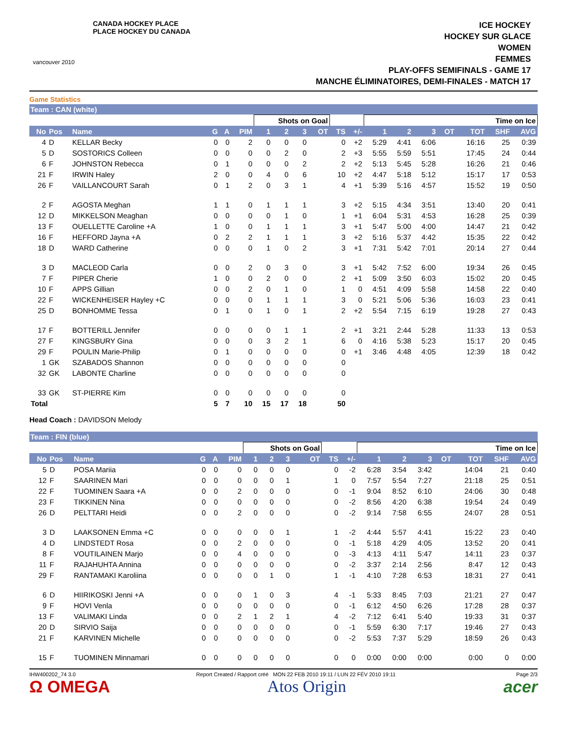vancouver 2010
CANADA HOCKEY PLACE
PLACE HOCKEY DU CANADA
ICE HOCKEY
HOCKEY SUR GLACE
WOMEN
FEMMES
PLAY-OFFS SEMIFINALS - GAME 17
MANCHE ÉLIMINATOIRES, DEMI-FINALES - MATCH 17
Game Statistics
Team : CAN (white)
| | | | | | | Shots on Goal | | | | | | Time on Ice | | | | | | |
| --- | --- | --- | --- | --- | --- | --- | --- | --- | --- | --- | --- | --- | --- | --- | --- | --- | --- | --- |
| No | Pos | Name | G | A | PIM | 1 | 2 | 3 | OT | TS | +/- | 1 | 2 | 3 | OT | TOT | SHF | AVG |
| 4 | D | KELLAR Becky | 0 | 0 | 2 | 0 | 0 | 0 | | 0 | +2 | 5:29 | 4:41 | 6:06 | | 16:16 | 25 | 0:39 |
| 5 | D | SOSTORICS Colleen | 0 | 0 | 0 | 0 | 2 | 0 | | 2 | +3 | 5:55 | 5:59 | 5:51 | | 17:45 | 24 | 0:44 |
| 6 | F | JOHNSTON Rebecca | 0 | 1 | 0 | 0 | 0 | 2 | | 2 | +2 | 5:13 | 5:45 | 5:28 | | 16:26 | 21 | 0:46 |
| 21 | F | IRWIN Haley | 2 | 0 | 0 | 4 | 0 | 6 | | 10 | +2 | 4:47 | 5:18 | 5:12 | | 15:17 | 17 | 0:53 |
| 26 | F | VAILLANCOURT Sarah | 0 | 1 | 2 | 0 | 3 | 1 | | 4 | +1 | 5:39 | 5:16 | 4:57 | | 15:52 | 19 | 0:50 |
| 2 | F | AGOSTA Meghan | 1 | 1 | 0 | 1 | 1 | 1 | | 3 | +2 | 5:15 | 4:34 | 3:51 | | 13:40 | 20 | 0:41 |
| 12 | D | MIKKELSON Meaghan | 0 | 0 | 0 | 0 | 1 | 0 | | 1 | +1 | 6:04 | 5:31 | 4:53 | | 16:28 | 25 | 0:39 |
| 13 | F | OUELLETTE Caroline +A | 1 | 0 | 0 | 1 | 1 | 1 | | 3 | +1 | 5:47 | 5:00 | 4:00 | | 14:47 | 21 | 0:42 |
| 16 | F | HEFFORD Jayna +A | 0 | 2 | 2 | 1 | 1 | 1 | | 3 | +2 | 5:16 | 5:37 | 4:42 | | 15:35 | 22 | 0:42 |
| 18 | D | WARD Catherine | 0 | 0 | 0 | 1 | 0 | 2 | | 3 | +1 | 7:31 | 5:42 | 7:01 | | 20:14 | 27 | 0:44 |
| 3 | D | MACLEOD Carla | 0 | 0 | 2 | 0 | 3 | 0 | | 3 | +1 | 5:42 | 7:52 | 6:00 | | 19:34 | 26 | 0:45 |
| 7 | F | PIPER Cherie | 1 | 0 | 0 | 2 | 0 | 0 | | 2 | +1 | 5:09 | 3:50 | 6:03 | | 15:02 | 20 | 0:45 |
| 10 | F | APPS Gillian | 0 | 0 | 2 | 0 | 1 | 0 | | 1 | 0 | 4:51 | 4:09 | 5:58 | | 14:58 | 22 | 0:40 |
| 22 | F | WICKENHEISER Hayley +C | 0 | 0 | 0 | 1 | 1 | 1 | | 3 | 0 | 5:21 | 5:06 | 5:36 | | 16:03 | 23 | 0:41 |
| 25 | D | BONHOMME Tessa | 0 | 1 | 0 | 1 | 0 | 1 | | 2 | +2 | 5:54 | 7:15 | 6:19 | | 19:28 | 27 | 0:43 |
| 17 | F | BOTTERILL Jennifer | 0 | 0 | 0 | 0 | 1 | 1 | | 2 | +1 | 3:21 | 2:44 | 5:28 | | 11:33 | 13 | 0:53 |
| 27 | F | KINGSBURY Gina | 0 | 0 | 0 | 3 | 2 | 1 | | 6 | 0 | 4:16 | 5:38 | 5:23 | | 15:17 | 20 | 0:45 |
| 29 | F | POULIN Marie-Philip | 0 | 1 | 0 | 0 | 0 | 0 | | 0 | +1 | 3:46 | 4:48 | 4:05 | | 12:39 | 18 | 0:42 |
| 1 | GK | SZABADOS Shannon | 0 | 0 | 0 | 0 | 0 | 0 | | 0 | | | | | | | | |
| 32 | GK | LABONTE Charline | 0 | 0 | 0 | 0 | 0 | 0 | | 0 | | | | | | | | |
| 33 | GK | ST-PIERRE Kim | 0 | 0 | 0 | 0 | 0 | 0 | | 0 | | | | | | | | |
| Total | | | 5 | 7 | 10 | 15 | 17 | 18 | | 50 | | | | | | | | |
Head Coach : DAVIDSON Melody
Team : FIN (blue)
| | | | | | | Shots on Goal | | | | | | Time on Ice | | | | | | |
| --- | --- | --- | --- | --- | --- | --- | --- | --- | --- | --- | --- | --- | --- | --- | --- | --- | --- | --- |
| No | Pos | Name | G | A | PIM | 1 | 2 | 3 | OT | TS | +/- | 1 | 2 | 3 | OT | TOT | SHF | AVG |
| 5 | D | POSA Mariia | 0 | 0 | 0 | 0 | 0 | 0 | | 0 | -2 | 6:28 | 3:54 | 3:42 | | 14:04 | 21 | 0:40 |
| 12 | F | SAARINEN Mari | 0 | 0 | 0 | 0 | 0 | 1 | | 1 | 0 | 7:57 | 5:54 | 7:27 | | 21:18 | 25 | 0:51 |
| 22 | F | TUOMINEN Saara +A | 0 | 0 | 2 | 0 | 0 | 0 | | 0 | -1 | 9:04 | 8:52 | 6:10 | | 24:06 | 30 | 0:48 |
| 23 | F | TIKKINEN Nina | 0 | 0 | 0 | 0 | 0 | 0 | | 0 | -2 | 8:56 | 4:20 | 6:38 | | 19:54 | 24 | 0:49 |
| 26 | D | PELTTARI Heidi | 0 | 0 | 2 | 0 | 0 | 0 | | 0 | -2 | 9:14 | 7:58 | 6:55 | | 24:07 | 28 | 0:51 |
| 3 | D | LAAKSONEN Emma +C | 0 | 0 | 0 | 0 | 0 | 1 | | 1 | -2 | 4:44 | 5:57 | 4:41 | | 15:22 | 23 | 0:40 |
| 4 | D | LINDSTEDT Rosa | 0 | 0 | 2 | 0 | 0 | 0 | | 0 | -1 | 5:18 | 4:29 | 4:05 | | 13:52 | 20 | 0:41 |
| 8 | F | VOUTILAINEN Marjo | 0 | 0 | 4 | 0 | 0 | 0 | | 0 | -3 | 4:13 | 4:11 | 5:47 | | 14:11 | 23 | 0:37 |
| 11 | F | RAJAHUHTA Annina | 0 | 0 | 0 | 0 | 0 | 0 | | 0 | -2 | 3:37 | 2:14 | 2:56 | | 8:47 | 12 | 0:43 |
| 29 | F | RANTAMAKI Karoliina | 0 | 0 | 0 | 0 | 1 | 0 | | 1 | -1 | 4:10 | 7:28 | 6:53 | | 18:31 | 27 | 0:41 |
| 6 | D | HIIRIKOSKI Jenni +A | 0 | 0 | 0 | 1 | 0 | 3 | | 4 | -1 | 5:33 | 8:45 | 7:03 | | 21:21 | 27 | 0:47 |
| 9 | F | HOVI Venla | 0 | 0 | 0 | 0 | 0 | 0 | | 0 | -1 | 6:12 | 4:50 | 6:26 | | 17:28 | 28 | 0:37 |
| 13 | F | VALIMAKI Linda | 0 | 0 | 2 | 1 | 2 | 1 | | 4 | -2 | 7:12 | 6:41 | 5:40 | | 19:33 | 31 | 0:37 |
| 20 | D | SIRVIO Saija | 0 | 0 | 0 | 0 | 0 | 0 | | 0 | -1 | 5:59 | 6:30 | 7:17 | | 19:46 | 27 | 0:43 |
| 21 | F | KARVINEN Michelle | 0 | 0 | 0 | 0 | 0 | 0 | | 0 | -2 | 5:53 | 7:37 | 5:29 | | 18:59 | 26 | 0:43 |
| 15 | F | TUOMINEN Minnamari | 0 | 0 | 0 | 0 | 0 | 0 | | 0 | 0 | 0:00 | 0:00 | 0:00 | | 0:00 | 0 | 0:00 |
IHW400202_74 3.0 Report Created / Rapport créé MON 22 FEB 2010 19:11 / LUN 22 FÉV 2010 19:11 Page 2/3
Ω OMEGA Atos Origin acer